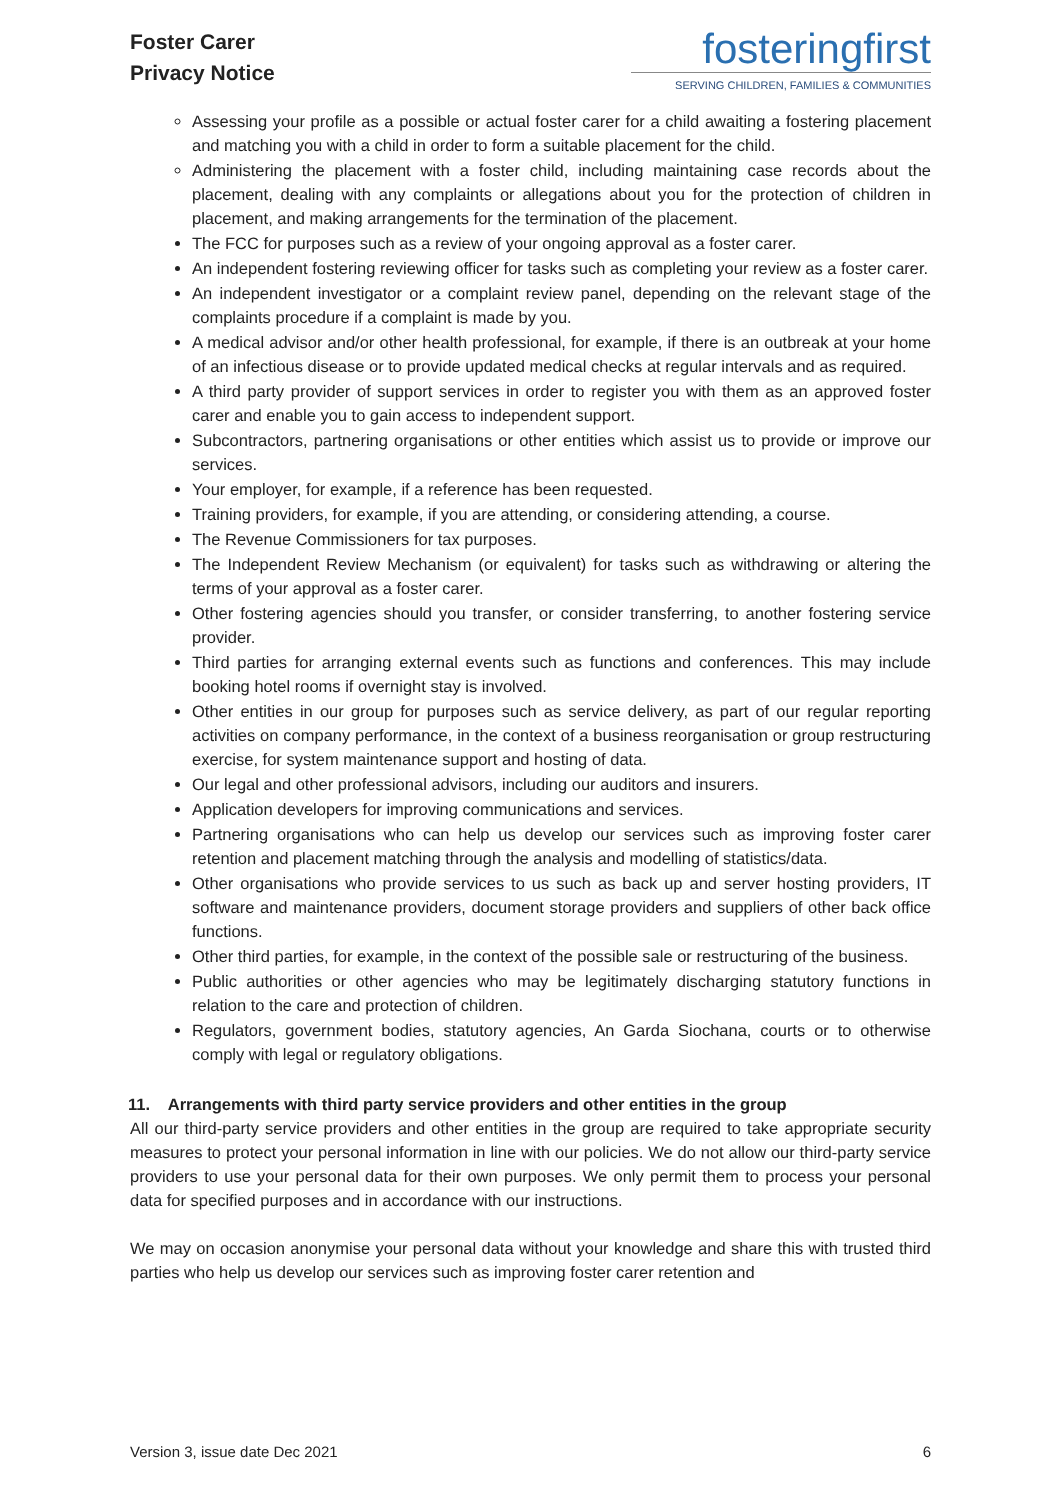Foster Carer
Privacy Notice
fosteringfirst
SERVING CHILDREN, FAMILIES & COMMUNITIES
Assessing your profile as a possible or actual foster carer for a child awaiting a fostering placement and matching you with a child in order to form a suitable placement for the child.
Administering the placement with a foster child, including maintaining case records about the placement, dealing with any complaints or allegations about you for the protection of children in placement, and making arrangements for the termination of the placement.
The FCC for purposes such as a review of your ongoing approval as a foster carer.
An independent fostering reviewing officer for tasks such as completing your review as a foster carer.
An independent investigator or a complaint review panel, depending on the relevant stage of the complaints procedure if a complaint is made by you.
A medical advisor and/or other health professional, for example, if there is an outbreak at your home of an infectious disease or to provide updated medical checks at regular intervals and as required.
A third party provider of support services in order to register you with them as an approved foster carer and enable you to gain access to independent support.
Subcontractors, partnering organisations or other entities which assist us to provide or improve our services.
Your employer, for example, if a reference has been requested.
Training providers, for example, if you are attending, or considering attending, a course.
The Revenue Commissioners for tax purposes.
The Independent Review Mechanism (or equivalent) for tasks such as withdrawing or altering the terms of your approval as a foster carer.
Other fostering agencies should you transfer, or consider transferring, to another fostering service provider.
Third parties for arranging external events such as functions and conferences. This may include booking hotel rooms if overnight stay is involved.
Other entities in our group for purposes such as service delivery, as part of our regular reporting activities on company performance, in the context of a business reorganisation or group restructuring exercise, for system maintenance support and hosting of data.
Our legal and other professional advisors, including our auditors and insurers.
Application developers for improving communications and services.
Partnering organisations who can help us develop our services such as improving foster carer retention and placement matching through the analysis and modelling of statistics/data.
Other organisations who provide services to us such as back up and server hosting providers, IT software and maintenance providers, document storage providers and suppliers of other back office functions.
Other third parties, for example, in the context of the possible sale or restructuring of the business.
Public authorities or other agencies who may be legitimately discharging statutory functions in relation to the care and protection of children.
Regulators, government bodies, statutory agencies, An Garda Siochana, courts or to otherwise comply with legal or regulatory obligations.
11. Arrangements with third party service providers and other entities in the group
All our third-party service providers and other entities in the group are required to take appropriate security measures to protect your personal information in line with our policies. We do not allow our third-party service providers to use your personal data for their own purposes. We only permit them to process your personal data for specified purposes and in accordance with our instructions.
We may on occasion anonymise your personal data without your knowledge and share this with trusted third parties who help us develop our services such as improving foster carer retention and
Version 3, issue date Dec 2021 6